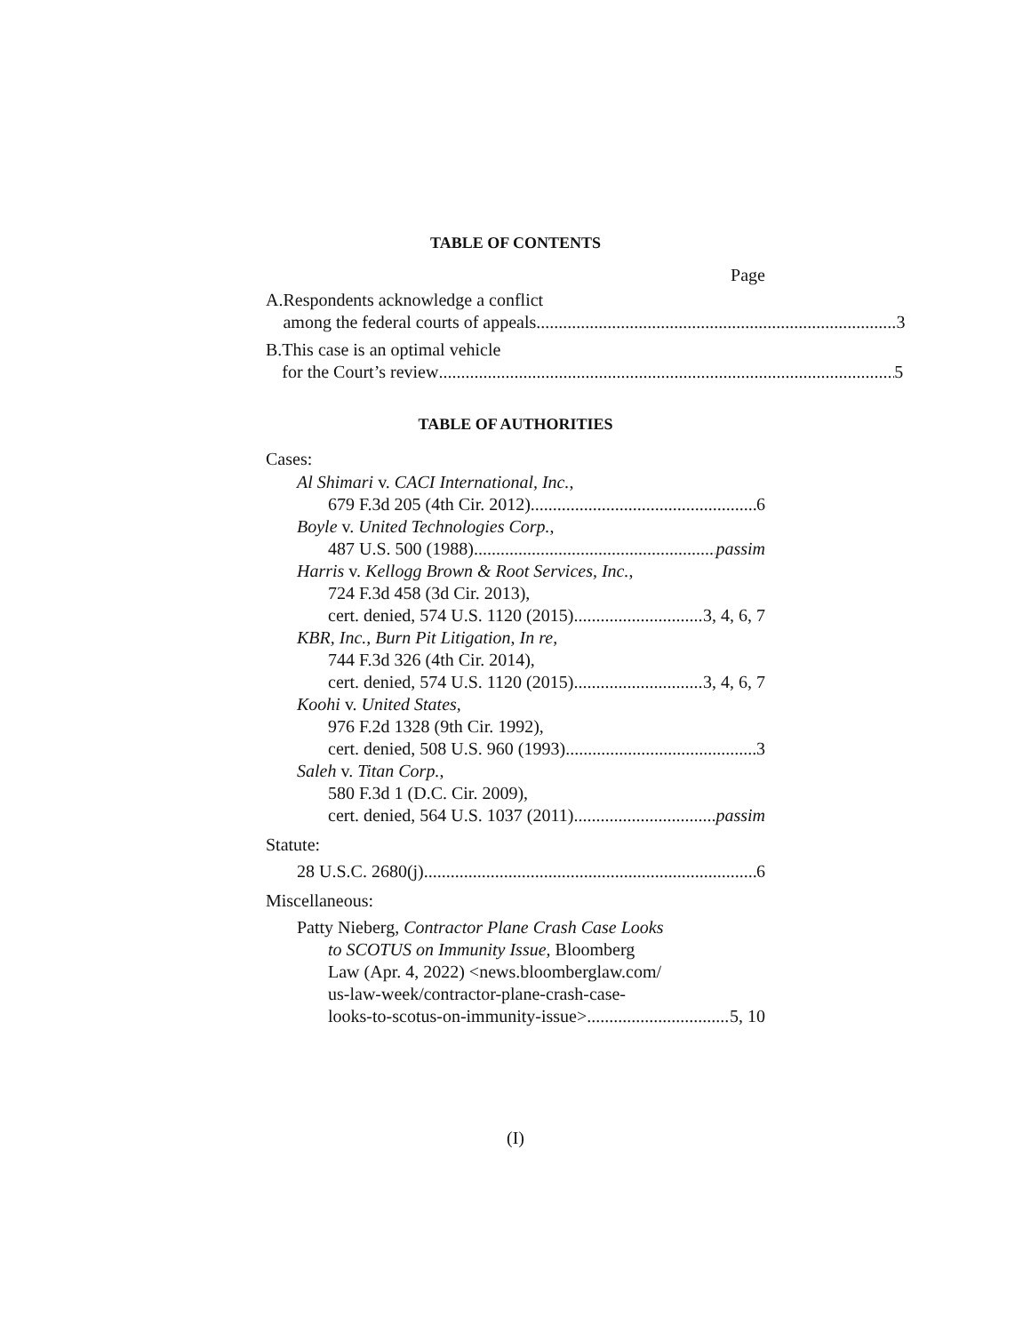TABLE OF CONTENTS
Page
A.
Respondents acknowledge a conflict
among the federal courts of appeals 3
B.
This case is an optimal vehicle
for the Court’s review 5
TABLE OF AUTHORITIES
Cases:
Al Shimari v. CACI International, Inc.,
679 F.3d 205 (4th Cir. 2012) 6
Boyle v. United Technologies Corp.,
487 U.S. 500 (1988) passim
Harris v. Kellogg Brown & Root Services, Inc.,
724 F.3d 458 (3d Cir. 2013),
cert. denied, 574 U.S. 1120 (2015) 3, 4, 6, 7
KBR, Inc., Burn Pit Litigation, In re,
744 F.3d 326 (4th Cir. 2014),
cert. denied, 574 U.S. 1120 (2015) 3, 4, 6, 7
Koohi v. United States,
976 F.2d 1328 (9th Cir. 1992),
cert. denied, 508 U.S. 960 (1993) 3
Saleh v. Titan Corp.,
580 F.3d 1 (D.C. Cir. 2009),
cert. denied, 564 U.S. 1037 (2011) passim
Statute:
28 U.S.C. 2680(j) 6
Miscellaneous:
Patty Nieberg, Contractor Plane Crash Case Looks
to SCOTUS on Immunity Issue, Bloomberg
Law (Apr. 4, 2022) <news.bloomberglaw.com/
us-law-week/contractor-plane-crash-case-
looks-to-scotus-on-immunity-issue> 5, 10
(I)